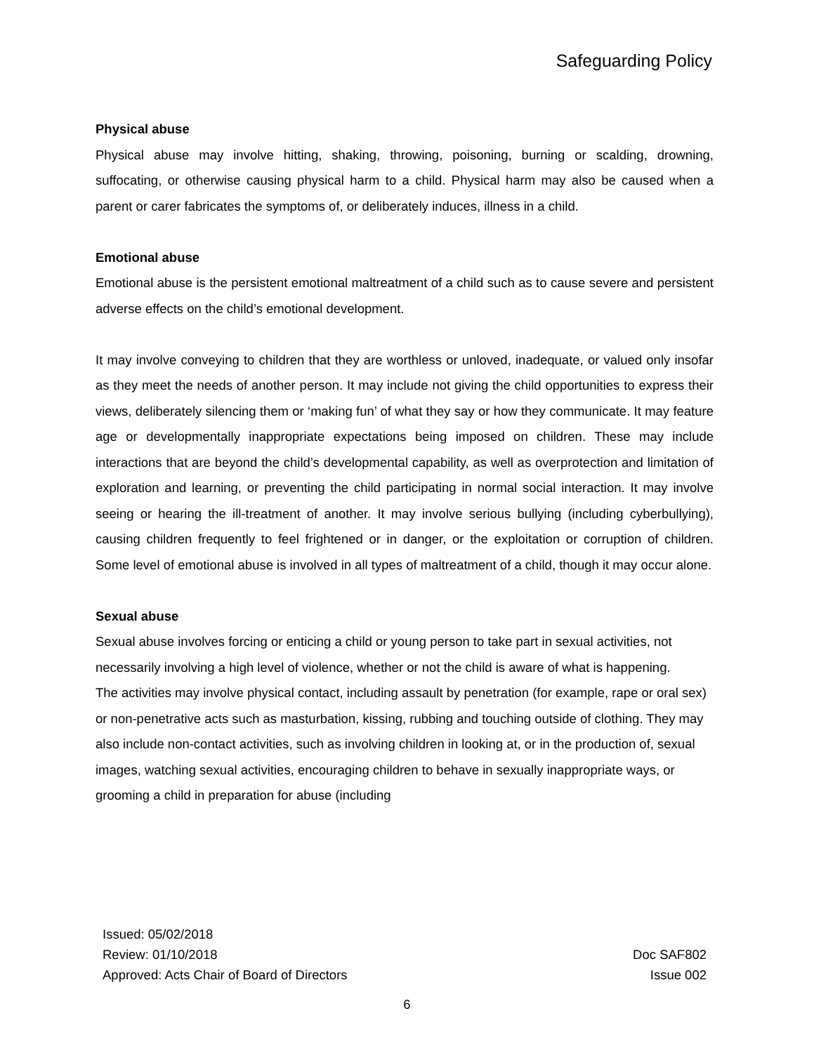Safeguarding Policy
Physical abuse
Physical abuse may involve hitting, shaking, throwing, poisoning, burning or scalding, drowning, suffocating, or otherwise causing physical harm to a child. Physical harm may also be caused when a parent or carer fabricates the symptoms of, or deliberately induces, illness in a child.
Emotional abuse
Emotional abuse is the persistent emotional maltreatment of a child such as to cause severe and persistent adverse effects on the child’s emotional development.
It may involve conveying to children that they are worthless or unloved, inadequate, or valued only insofar as they meet the needs of another person. It may include not giving the child opportunities to express their views, deliberately silencing them or ‘making fun’ of what they say or how they communicate. It may feature age or developmentally inappropriate expectations being imposed on children. These may include interactions that are beyond the child’s developmental capability, as well as overprotection and limitation of exploration and learning, or preventing the child participating in normal social interaction. It may involve seeing or hearing the ill-treatment of another. It may involve serious bullying (including cyberbullying), causing children frequently to feel frightened or in danger, or the exploitation or corruption of children. Some level of emotional abuse is involved in all types of maltreatment of a child, though it may occur alone.
Sexual abuse
Sexual abuse involves forcing or enticing a child or young person to take part in sexual activities, not necessarily involving a high level of violence, whether or not the child is aware of what is happening.
The activities may involve physical contact, including assault by penetration (for example, rape or oral sex) or non-penetrative acts such as masturbation, kissing, rubbing and touching outside of clothing. They may also include non-contact activities, such as involving children in looking at, or in the production of, sexual images, watching sexual activities, encouraging children to behave in sexually inappropriate ways, or grooming a child in preparation for abuse (including
Issued: 05/02/2018
Review: 01/10/2018
Approved: Acts Chair of Board of Directors
Doc SAF802
Issue 002
6